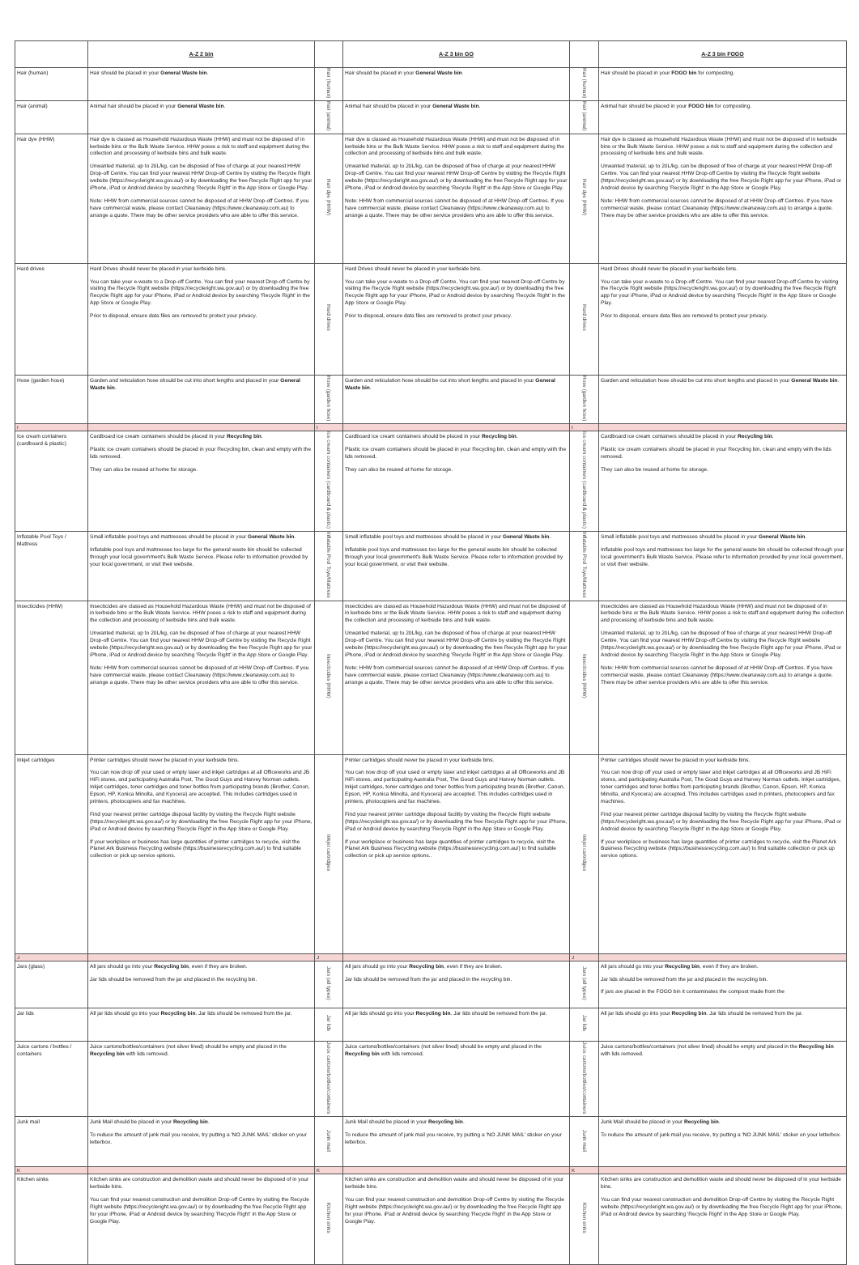| | A-Z 2 bin | | A-Z 3 bin GO | | A-Z 3 bin FOGO |
| --- | --- | --- | --- | --- | --- |
| Hair (human) | Hair should be placed in your General Waste bin . | Hair (human) | Hair should be placed in your General Waste bin . | Hair (human) | Hair should be placed in your FOGO bin for composting. |
| Hair (animal) | Animal hair should be placed in your General Waste bin . | Hair (animal) | Animal hair should be placed in your General Waste bin . | Hair (animal) | Animal hair should be placed in your FOGO bin for composting. |
| Hair dye (HHW) | Hair dye is classed as Household Hazardous Waste (HHW) and must not be disposed of in kerbside bins or the Bulk Waste Service. HHW poses a risk to staff and equipment during the collection and processing of kerbside bins and bulk waste. Unwanted material, up to 20L/kg, can be disposed of free of charge at your nearest HHW Drop-off Centre. You can find your nearest HHW Drop-off Centre by visiting the Recycle Right website (https://recycleright.wa.gov.au/) or by downloading the free Recycle Right app for your iPhone, iPad or Android device by searching 'Recycle Right' in the App Store or Google Play. Note: HHW from commercial sources cannot be disposed of at HHW Drop-off Centres. If you have commercial waste, please contact Cleanaway (https://www.cleanaway.com.au) to arrange a quote. There may be other service providers who are able to offer this service. | Hair dye (HHW) | Hair dye is classed as Household Hazardous Waste (HHW) and must not be disposed of in kerbside bins or the Bulk Waste Service. HHW poses a risk to staff and equipment during the collection and processing of kerbside bins and bulk waste. Unwanted material, up to 20L/kg, can be disposed of free of charge at your nearest HHW Drop-off Centre. You can find your nearest HHW Drop-off Centre by visiting the Recycle Right website (https://recycleright.wa.gov.au/) or by downloading the free Recycle Right app for your iPhone, iPad or Android device by searching 'Recycle Right' in the App Store or Google Play. Note: HHW from commercial sources cannot be disposed of at HHW Drop-off Centres. If you have commercial waste, please contact Cleanaway (https://www.cleanaway.com.au) to arrange a quote. There may be other service providers who are able to offer this service. | Hair dye (HHW) | Hair dye is classed as Household Hazardous Waste (HHW) and must not be disposed of in kerbside bins or the Bulk Waste Service. HHW poses a risk to staff and equipment during the collection and processing of kerbside bins and bulk waste. Unwanted material, up to 20L/kg, can be disposed of free of charge at your nearest HHW Drop-off Centre. You can find your nearest HHW Drop-off Centre by visiting the Recycle Right website (https://recycleright.wa.gov.au/) or by downloading the free Recycle Right app for your iPhone, iPad or Android device by searching 'Recycle Right' in the App Store or Google Play. Note: HHW from commercial sources cannot be disposed of at HHW Drop-off Centres. If you have commercial waste, please contact Cleanaway (https://www.cleanaway.com.au) to arrange a quote. There may be other service providers who are able to offer this service. |
| Hard drives | Hard Drives should never be placed in your kerbside bins. You can take your e-waste to a Drop-off Centre. You can find your nearest Drop-off Centre by visiting the Recycle Right website (https://recycleright.wa.gov.au/) or by downloading the free Recycle Right app for your iPhone, iPad or Android device by searching 'Recycle Right' in the App Store or Google Play. Prior to disposal, ensure data files are removed to protect your privacy. | Hard drives | Hard Drives should never be placed in your kerbside bins. You can take your e-waste to a Drop-off Centre. You can find your nearest Drop-off Centre by visiting the Recycle Right website (https://recycleright.wa.gov.au/) or by downloading the free Recycle Right app for your iPhone, iPad or Android device by searching 'Recycle Right' in the App Store or Google Play. Prior to disposal, ensure data files are removed to protect your privacy. | Hard drives | Hard Drives should never be placed in your kerbside bins. You can take your e-waste to a Drop-off Centre. You can find your nearest Drop-off Centre by visiting the Recycle Right website (https://recycleright.wa.gov.au/) or by downloading the free Recycle Right app for your iPhone, iPad or Android device by searching 'Recycle Right' in the App Store or Google Play. Prior to disposal, ensure data files are removed to protect your privacy. |
| Hose (garden hose) | Garden and reticulation hose should be cut into short lengths and placed in your General Waste bin . | Hose (garden hose) | Garden and reticulation hose should be cut into short lengths and placed in your General Waste bin . | Hose (garden hose) | Garden and reticulation hose should be cut into short lengths and placed in your General Waste bin . |
| I | | I | | I | |
| Ice cream containers (cardboard & plastic) | Cardboard ice cream containers should be placed in your Recycling bin . Plastic ice cream containers should be placed in your Recycling bin, clean and empty with the lids removed. They can also be reused at home for storage. | Ice cream containers (cardboard & plastic) | Cardboard ice cream containers should be placed in your Recycling bin . Plastic ice cream containers should be placed in your Recycling bin, clean and empty with the lids removed. They can also be reused at home for storage. | Ice cream containers (cardboard & plastic) | Cardboard ice cream containers should be placed in your Recycling bin . Plastic ice cream containers should be placed in your Recycling bin, clean and empty with the lids removed. They can also be reused at home for storage. |
| Inflatable Pool Toys / Mattress | Small inflatable pool toys and mattresses should be placed in your General Waste bin . Inflatable pool toys and mattresses too large for the general waste bin should be collected through your local government's Bulk Waste Service. Please refer to information provided by your local government, or visit their website. | Inflatable Pool Toys/Mattress | Small inflatable pool toys and mattresses should be placed in your General Waste bin . Inflatable pool toys and mattresses too large for the general waste bin should be collected through your local government's Bulk Waste Service. Please refer to information provided by your local government, or visit their website. | Inflatable Pool Toys/Mattress | Small inflatable pool toys and mattresses should be placed in your General Waste bin . Inflatable pool toys and mattresses too large for the general waste bin should be collected through your local government's Bulk Waste Service. Please refer to information provided by your local government, or visit their website. |
| Insecticides (HHW) | Insecticides are classed as Household Hazardous Waste (HHW) and must not be disposed of in kerbside bins or the Bulk Waste Service. HHW poses a risk to staff and equipment during the collection and processing of kerbside bins and bulk waste. Unwanted material, up to 20L/kg, can be disposed of free of charge at your nearest HHW Drop-off Centre. You can find your nearest HHW Drop-off Centre by visiting the Recycle Right website (https://recycleright.wa.gov.au/) or by downloading the free Recycle Right app for your iPhone, iPad or Android device by searching 'Recycle Right' in the App Store or Google Play. Note: HHW from commercial sources cannot be disposed of at HHW Drop-off Centres. If you have commercial waste, please contact Cleanaway (https://www.cleanaway.com.au) to arrange a quote. There may be other service providers who are able to offer this service. | Insecticides (HHW) | Insecticides are classed as Household Hazardous Waste (HHW) and must not be disposed of in kerbside bins or the Bulk Waste Service. HHW poses a risk to staff and equipment during the collection and processing of kerbside bins and bulk waste. Unwanted material, up to 20L/kg, can be disposed of free of charge at your nearest HHW Drop-off Centre. You can find your nearest HHW Drop-off Centre by visiting the Recycle Right website (https://recycleright.wa.gov.au/) or by downloading the free Recycle Right app for your iPhone, iPad or Android device by searching 'Recycle Right' in the App Store or Google Play. Note: HHW from commercial sources cannot be disposed of at HHW Drop-off Centres. If you have commercial waste, please contact Cleanaway (https://www.cleanaway.com.au) to arrange a quote. There may be other service providers who are able to offer this service. | Insecticides (HHW) | Insecticides are classed as Household Hazardous Waste (HHW) and must not be disposed of in kerbside bins or the Bulk Waste Service. HHW poses a risk to staff and equipment during the collection and processing of kerbside bins and bulk waste. Unwanted material, up to 20L/kg, can be disposed of free of charge at your nearest HHW Drop-off Centre. You can find your nearest HHW Drop-off Centre by visiting the Recycle Right website (https://recycleright.wa.gov.au/) or by downloading the free Recycle Right app for your iPhone, iPad or Android device by searching 'Recycle Right' in the App Store or Google Play. Note: HHW from commercial sources cannot be disposed of at HHW Drop-off Centres. If you have commercial waste, please contact Cleanaway (https://www.cleanaway.com.au) to arrange a quote. There may be other service providers who are able to offer this service. |
| Inkjet cartridges | Printer cartridges should never be placed in your kerbside bins. You can now drop off your used or empty laser and inkjet cartridges at all Officeworks and JB HiFi stores, and participating Australia Post, The Good Guys and Harvey Norman outlets. Inkjet cartridges, toner cartridges and toner bottles from participating brands (Brother, Canon, Epson, HP, Konica Minolta, and Kyocera) are accepted. This includes cartridges used in printers, photocopiers and fax machines. Find your nearest printer cartridge disposal facility by visiting the Recycle Right website (https://recycleright.wa.gov.au/) or by downloading the free Recycle Right app for your iPhone, iPad or Android device by searching 'Recycle Right' in the App Store or Google Play. If your workplace or business has large quantities of printer cartridges to recycle, visit the Planet Ark Business Recycling website (https://businessrecycling.com.au/) to find suitable collection or pick up service options. | Inkjet cartridges | Printer cartridges should never be placed in your kerbside bins. You can now drop off your used or empty laser and inkjet cartridges at all Officeworks and JB HiFi stores, and participating Australia Post, The Good Guys and Harvey Norman outlets. Inkjet cartridges, toner cartridges and toner bottles from participating brands (Brother, Canon, Epson, HP, Konica Minolta, and Kyocera) are accepted. This includes cartridges used in printers, photocopiers and fax machines. Find your nearest printer cartridge disposal facility by visiting the Recycle Right website (https://recycleright.wa.gov.au/) or by downloading the free Recycle Right app for your iPhone, iPad or Android device by searching 'Recycle Right' in the App Store or Google Play. If your workplace or business has large quantities of printer cartridges to recycle, visit the Planet Ark Business Recycling website (https://businessrecycling.com.au/) to find suitable collection or pick up service options.. | Inkjet cartridges | Printer cartridges should never be placed in your kerbside bins. You can now drop off your used or empty laser and inkjet cartridges at all Officeworks and JB HiFi stores, and participating Australia Post, The Good Guys and Harvey Norman outlets. Inkjet cartridges, toner cartridges and toner bottles from participating brands (Brother, Canon, Epson, HP, Konica Minolta, and Kyocera) are accepted. This includes cartridges used in printers, photocopiers and fax machines. Find your nearest printer cartridge disposal facility by visiting the Recycle Right website (https://recycleright.wa.gov.au/) or by downloading the free Recycle Right app for your iPhone, iPad or Android device by searching 'Recycle Right' in the App Store or Google Play. If your workplace or business has large quantities of printer cartridges to recycle, visit the Planet Ark Business Recycling website (https://businessrecycling.com.au/) to find suitable collection or pick up service options. |
| J | | J | | J | |
| Jars (glass) | All jars should go into your Recycling bin , even if they are broken. Jar lids should be removed from the jar and placed in the recycling bin. | Jars (all types) | All jars should go into your Recycling bin , even if they are broken. Jar lids should be removed from the jar and placed in the recycling bin. | Jars (all types) | All jars should go into your Recycling bin , even if they are broken. Jar lids should be removed from the jar and placed in the recycling bin. If jars are placed in the FOGO bin it contaminates the compost made from the |
| Jar lids | All jar lids should go into your Recycling bin . Jar lids should be removed from the jar. | Jar lids | All jar lids should go into your Recycling bin . Jar lids should be removed from the jar. | Jar lids | All jar lids should go into your Recycling bin . Jar lids should be removed from the jar. |
| Juice cartons / bottles / containers | Juice cartons/bottles/containers (not silver lined) should be empty and placed in the Recycling bin with lids removed. | Juice cartons/bottles/containers | Juice cartons/bottles/containers (not silver lined) should be empty and placed in the Recycling bin with lids removed. | Juice cartons/bottles/containers | Juice cartons/bottles/containers (not silver lined) should be empty and placed in the Recycling bin with lids removed. |
| Junk mail | Junk Mail should be placed in your Recycling bin . To reduce the amount of junk mail you receive, try putting a 'NO JUNK MAIL' sticker on your letterbox. | Junk mail | Junk Mail should be placed in your Recycling bin . To reduce the amount of junk mail you receive, try putting a 'NO JUNK MAIL' sticker on your letterbox. | Junk mail | Junk Mail should be placed in your Recycling bin . To reduce the amount of junk mail you receive, try putting a 'NO JUNK MAIL' sticker on your letterbox. |
| K | | K | | K | |
| Kitchen sinks | Kitchen sinks are construction and demolition waste and should never be disposed of in your kerbside bins. You can find your nearest construction and demolition Drop-off Centre by visiting the Recycle Right website (https://recycleright.wa.gov.au/) or by downloading the free Recycle Right app for your iPhone, iPad or Android device by searching 'Recycle Right' in the App Store or Google Play. | Kitchen sinks | Kitchen sinks are construction and demolition waste and should never be disposed of in your kerbside bins. You can find your nearest construction and demolition Drop-off Centre by visiting the Recycle Right website (https://recycleright.wa.gov.au/) or by downloading the free Recycle Right app for your iPhone, iPad or Android device by searching 'Recycle Right' in the App Store or Google Play. | Kitchen sinks | Kitchen sinks are construction and demolition waste and should never be disposed of in your kerbside bins. You can find your nearest construction and demolition Drop-off Centre by visiting the Recycle Right website (https://recycleright.wa.gov.au/) or by downloading the free Recycle Right app for your iPhone, iPad or Android device by searching 'Recycle Right' in the App Store or Google Play. |